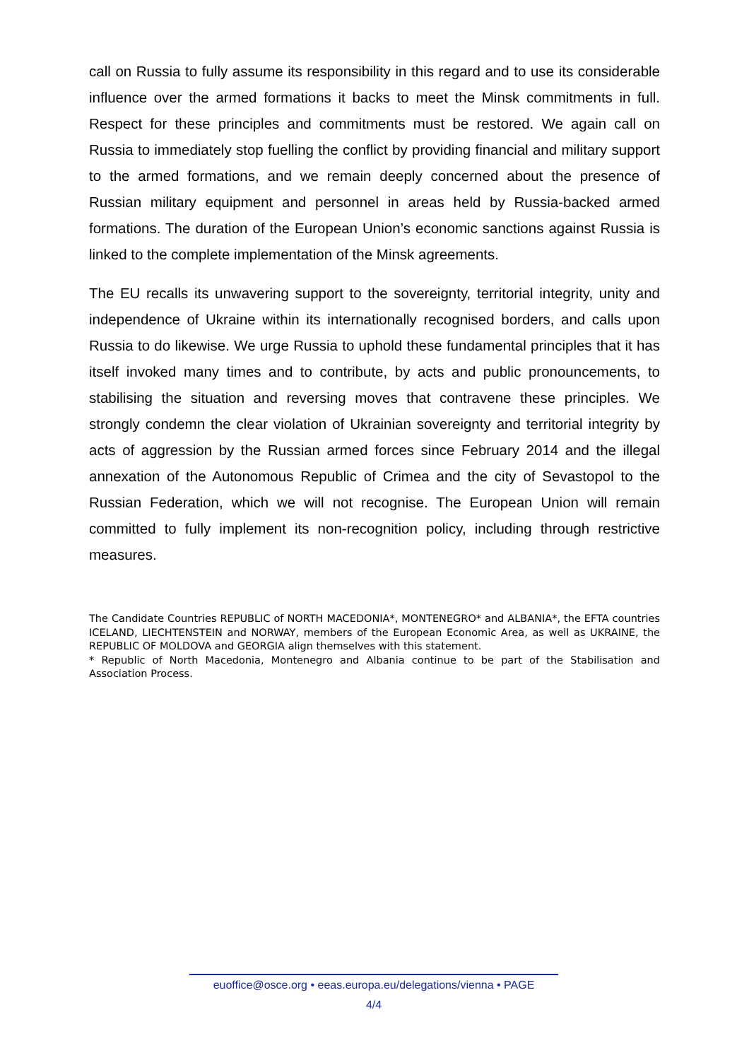call on Russia to fully assume its responsibility in this regard and to use its considerable influence over the armed formations it backs to meet the Minsk commitments in full. Respect for these principles and commitments must be restored. We again call on Russia to immediately stop fuelling the conflict by providing financial and military support to the armed formations, and we remain deeply concerned about the presence of Russian military equipment and personnel in areas held by Russia-backed armed formations. The duration of the European Union’s economic sanctions against Russia is linked to the complete implementation of the Minsk agreements.
The EU recalls its unwavering support to the sovereignty, territorial integrity, unity and independence of Ukraine within its internationally recognised borders, and calls upon Russia to do likewise. We urge Russia to uphold these fundamental principles that it has itself invoked many times and to contribute, by acts and public pronouncements, to stabilising the situation and reversing moves that contravene these principles. We strongly condemn the clear violation of Ukrainian sovereignty and territorial integrity by acts of aggression by the Russian armed forces since February 2014 and the illegal annexation of the Autonomous Republic of Crimea and the city of Sevastopol to the Russian Federation, which we will not recognise. The European Union will remain committed to fully implement its non-recognition policy, including through restrictive measures.
The Candidate Countries REPUBLIC of NORTH MACEDONIA*, MONTENEGRO* and ALBANIA*, the EFTA countries ICELAND, LIECHTENSTEIN and NORWAY, members of the European Economic Area, as well as UKRAINE, the REPUBLIC OF MOLDOVA and GEORGIA align themselves with this statement.
* Republic of North Macedonia, Montenegro and Albania continue to be part of the Stabilisation and Association Process.
euoffice@osce.org • eeas.europa.eu/delegations/vienna • PAGE
4/4